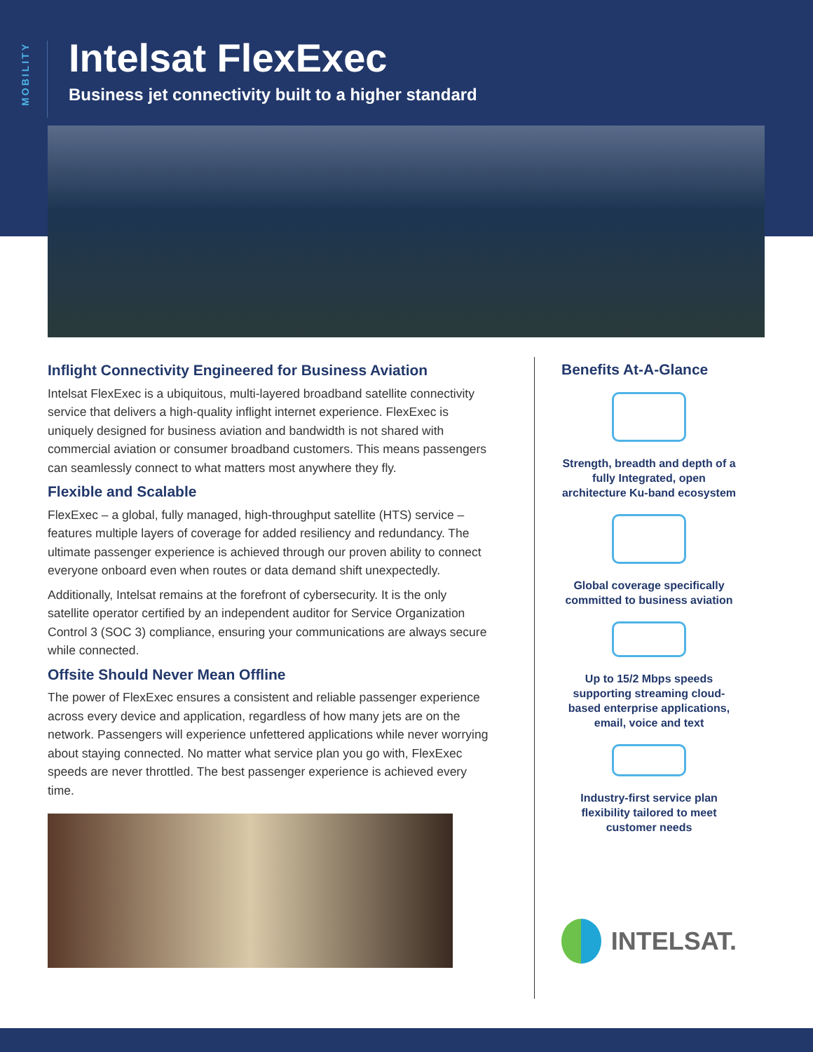MOBILITY
Intelsat FlexExec
Business jet connectivity built to a higher standard
Inflight Connectivity Engineered for Business Aviation
Intelsat FlexExec is a ubiquitous, multi-layered broadband satellite connectivity service that delivers a high-quality inflight internet experience. FlexExec is uniquely designed for business aviation and bandwidth is not shared with commercial aviation or consumer broadband customers. This means passengers can seamlessly connect to what matters most anywhere they fly.
Flexible and Scalable
FlexExec – a global, fully managed, high-throughput satellite (HTS) service – features multiple layers of coverage for added resiliency and redundancy. The ultimate passenger experience is achieved through our proven ability to connect everyone onboard even when routes or data demand shift unexpectedly.
Additionally, Intelsat remains at the forefront of cybersecurity. It is the only satellite operator certified by an independent auditor for Service Organization Control 3 (SOC 3) compliance, ensuring your communications are always secure while connected.
Offsite Should Never Mean Offline
The power of FlexExec ensures a consistent and reliable passenger experience across every device and application, regardless of how many jets are on the network. Passengers will experience unfettered applications while never worrying about staying connected. No matter what service plan you go with, FlexExec speeds are never throttled. The best passenger experience is achieved every time.
Benefits At-A-Glance
Strength, breadth and depth of a fully Integrated, open architecture Ku-band ecosystem
Global coverage specifically committed to business aviation
Up to 15/2 Mbps speeds supporting streaming cloud-based enterprise applications, email, voice and text
Industry-first service plan flexibility tailored to meet customer needs
INTELSAT.